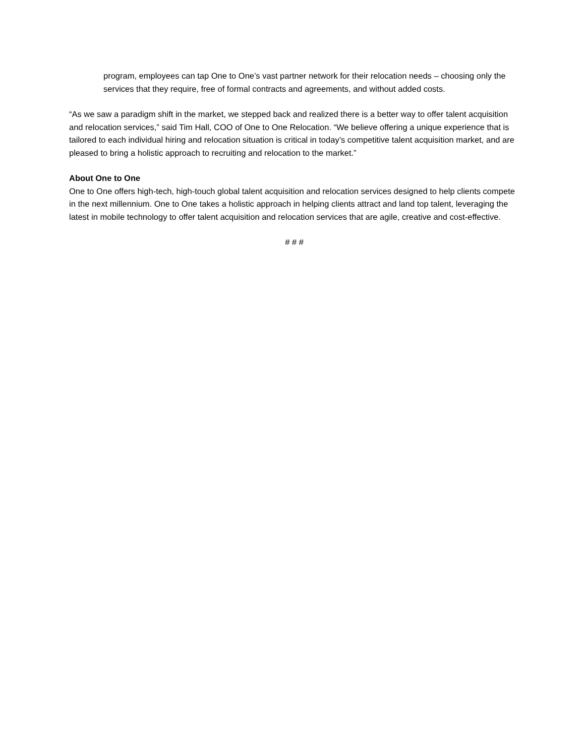program, employees can tap One to One’s vast partner network for their relocation needs – choosing only the services that they require, free of formal contracts and agreements, and without added costs.
“As we saw a paradigm shift in the market, we stepped back and realized there is a better way to offer talent acquisition and relocation services,” said Tim Hall, COO of One to One Relocation. “We believe offering a unique experience that is tailored to each individual hiring and relocation situation is critical in today’s competitive talent acquisition market, and are pleased to bring a holistic approach to recruiting and relocation to the market.”
About One to One
One to One offers high-tech, high-touch global talent acquisition and relocation services designed to help clients compete in the next millennium. One to One takes a holistic approach in helping clients attract and land top talent, leveraging the latest in mobile technology to offer talent acquisition and relocation services that are agile, creative and cost-effective.
# # #